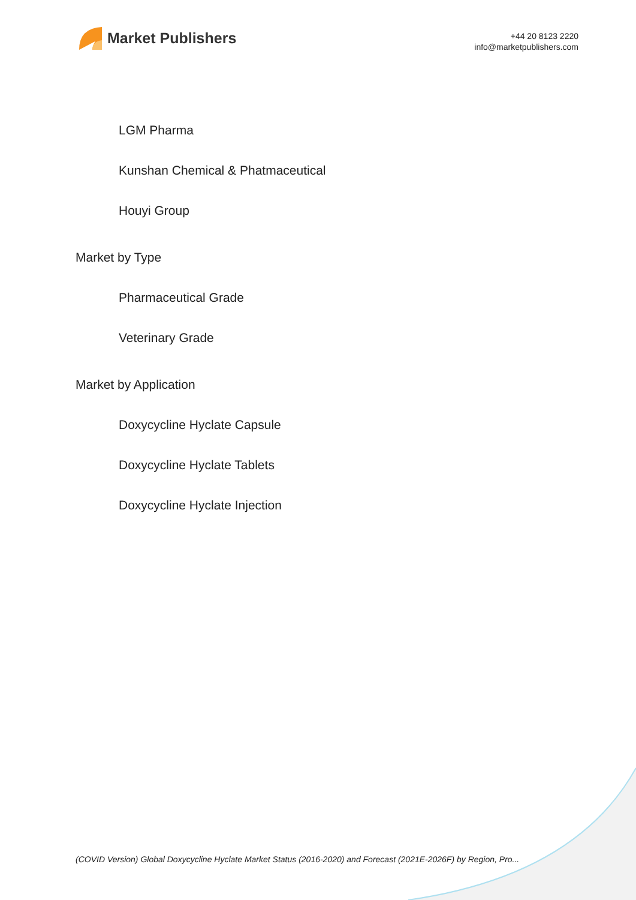Market Publishers
+44 20 8123 2220
info@marketpublishers.com
LGM Pharma
Kunshan Chemical & Phatmaceutical
Houyi Group
Market by Type
Pharmaceutical Grade
Veterinary Grade
Market by Application
Doxycycline Hyclate Capsule
Doxycycline Hyclate Tablets
Doxycycline Hyclate Injection
(COVID Version) Global Doxycycline Hyclate Market Status (2016-2020) and Forecast (2021E-2026F) by Region, Pro...